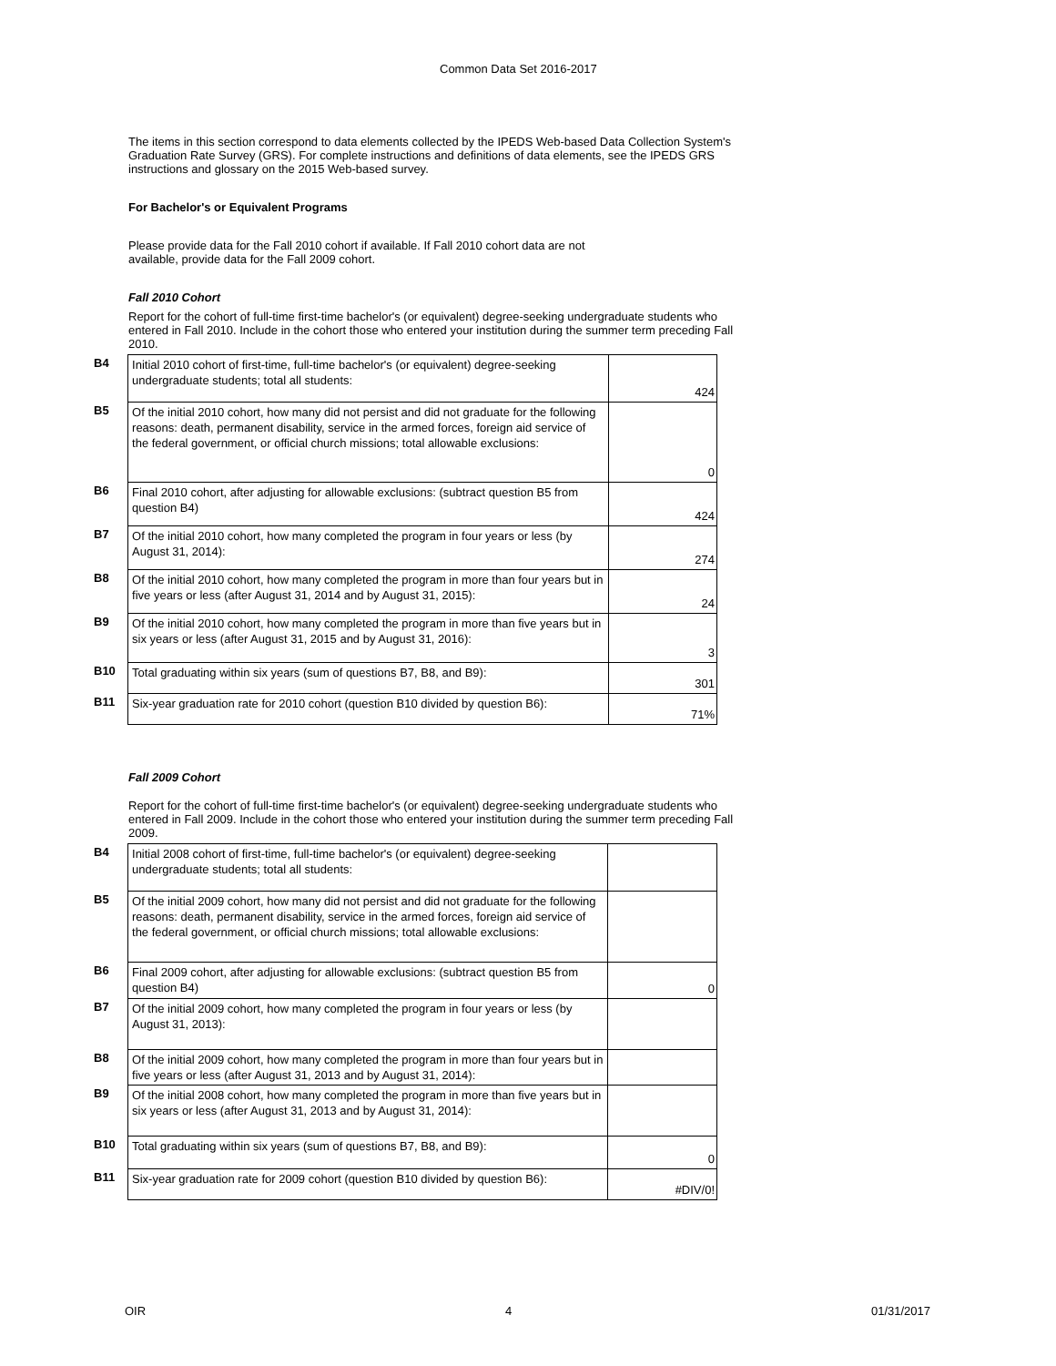Common Data Set 2016-2017
The items in this section correspond to data elements collected by the IPEDS Web-based Data Collection System's Graduation Rate Survey (GRS). For complete instructions and definitions of data elements, see the IPEDS GRS instructions and glossary on the 2015 Web-based survey.
For Bachelor's or Equivalent Programs
Please provide data for the Fall 2010 cohort if available. If Fall 2010 cohort data are not available, provide data for the Fall 2009 cohort.
Fall 2010 Cohort
Report for the cohort of full-time first-time bachelor's (or equivalent) degree-seeking undergraduate students who entered in Fall 2010. Include in the cohort those who entered your institution during the summer term preceding Fall 2010.
| B4 | Initial 2010 cohort of first-time, full-time bachelor's (or equivalent) degree-seeking undergraduate students; total all students: | 424 |
| B5 | Of the initial 2010 cohort, how many did not persist and did not graduate for the following reasons: death, permanent disability, service in the armed forces, foreign aid service of the federal government, or official church missions; total allowable exclusions: | 0 |
| B6 | Final 2010 cohort, after adjusting for allowable exclusions: (subtract question B5 from question B4) | 424 |
| B7 | Of the initial 2010 cohort, how many completed the program in four years or less (by August 31, 2014): | 274 |
| B8 | Of the initial 2010 cohort, how many completed the program in more than four years but in five years or less (after August 31, 2014 and by August 31, 2015): | 24 |
| B9 | Of the initial 2010 cohort, how many completed the program in more than five years but in six years or less (after August 31, 2015 and by August 31, 2016): | 3 |
| B10 | Total graduating within six years (sum of questions B7, B8, and B9): | 301 |
| B11 | Six-year graduation rate for 2010 cohort (question B10 divided by question B6): | 71% |
Fall 2009 Cohort
Report for the cohort of full-time first-time bachelor's (or equivalent) degree-seeking undergraduate students who entered in Fall 2009. Include in the cohort those who entered your institution during the summer term preceding Fall 2009.
| B4 | Initial 2008 cohort of first-time, full-time bachelor's (or equivalent) degree-seeking undergraduate students; total all students: | |
| B5 | Of the initial 2009 cohort, how many did not persist and did not graduate for the following reasons: death, permanent disability, service in the armed forces, foreign aid service of the federal government, or official church missions; total allowable exclusions: | |
| B6 | Final 2009 cohort, after adjusting for allowable exclusions: (subtract question B5 from question B4) | 0 |
| B7 | Of the initial 2009 cohort, how many completed the program in four years or less (by August 31, 2013): | |
| B8 | Of the initial 2009 cohort, how many completed the program in more than four years but in five years or less (after August 31, 2013 and by August 31, 2014): | |
| B9 | Of the initial 2008 cohort, how many completed the program in more than five years but in six years or less (after August 31, 2013 and by August 31, 2014): | |
| B10 | Total graduating within six years (sum of questions B7, B8, and B9): | 0 |
| B11 | Six-year graduation rate for 2009 cohort (question B10 divided by question B6): | #DIV/0! |
OIR 4 01/31/2017